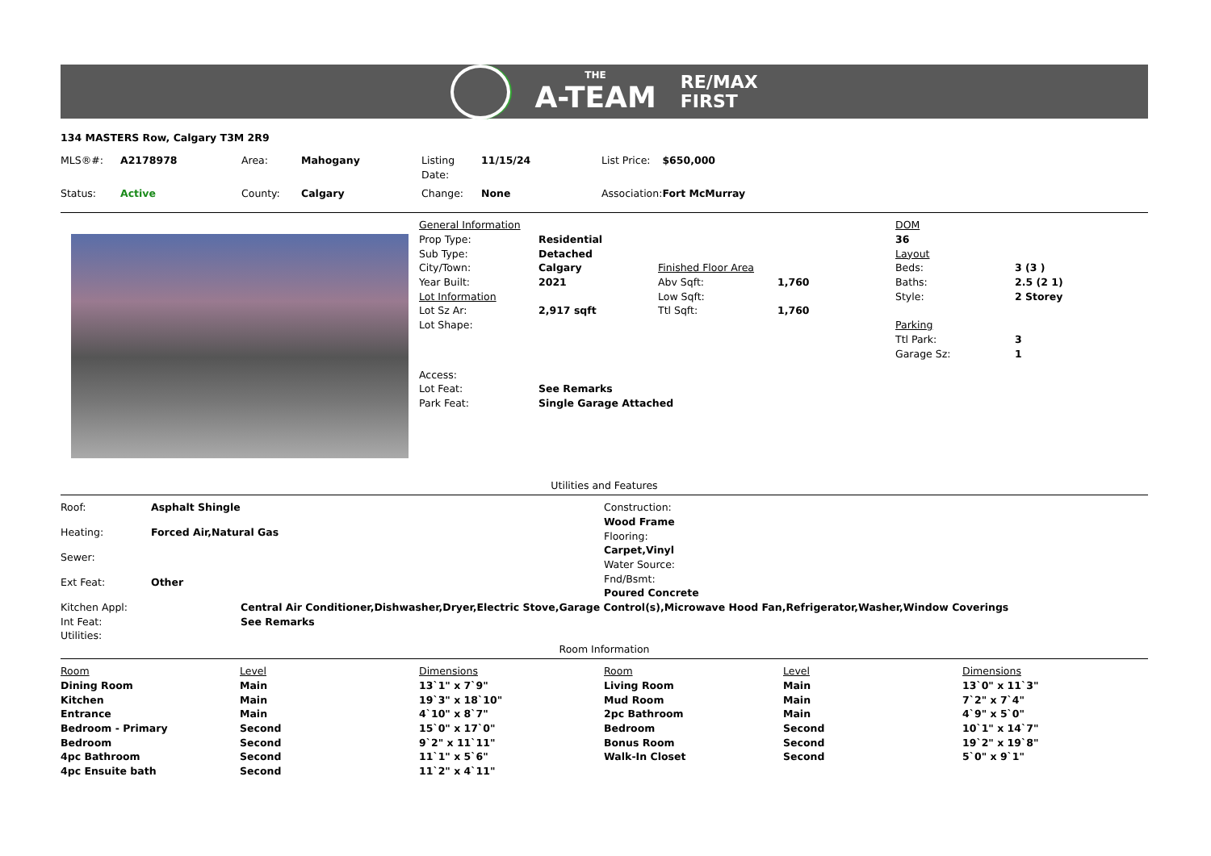THE
A-TEAM
RE/MAX
FIRST
134 MASTERS Row, Calgary T3M 2R9
| MLS®#: | A2178978 | Area: | Mahogany | Listing Date: | 11/15/24 | List Price: | $650,000 |
| Status: | Active | County: | Calgary | Change: | None | Association: | Fort McMurray |
| General Information | | | |
| Prop Type: | Residential | | |
| Sub Type: | Detached | | |
| City/Town: | Calgary | Finished Floor Area | |
| Year Built: | 2021 | Abv Sqft: | 1,760 |
| Lot Information | | Low Sqft: | |
| Lot Sz Ar: | 2,917 sqft | Ttl Sqft: | 1,760 |
| Lot Shape: | | | |
| Access: | | | |
| Lot Feat: | See Remarks | | |
| Park Feat: | Single Garage Attached | | |
| DOM | |
| 36 | |
| Layout | |
| Beds: | 3 (3 ) |
| Baths: | 2.5 (2 1) |
| Style: | 2 Storey |
| Parking | |
| Ttl Park: | 3 |
| Garage Sz: | 1 |
Utilities and Features
| Roof: | Asphalt Shingle |
| Heating: | Forced Air,Natural Gas |
| Sewer: | |
| Ext Feat: | Other |
| Construction: |
| Wood Frame |
| Flooring: |
| Carpet,Vinyl |
| Water Source: |
| Fnd/Bsmt: |
| Poured Concrete |
| Kitchen Appl: | Central Air Conditioner,Dishwasher,Dryer,Electric Stove,Garage Control(s),Microwave Hood Fan,Refrigerator,Washer,Window Coverings |
| Int Feat: | See Remarks |
| Utilities: | |
Room Information
| Room | Level | Dimensions | Room | Level | Dimensions |
| --- | --- | --- | --- | --- | --- |
| Dining Room | Main | 13`1" x 7`9" | Living Room | Main | 13`0" x 11`3" |
| Kitchen | Main | 19`3" x 18`10" | Mud Room | Main | 7`2" x 7`4" |
| Entrance | Main | 4`10" x 8`7" | 2pc Bathroom | Main | 4`9" x 5`0" |
| Bedroom - Primary | Second | 15`0" x 17`0" | Bedroom | Second | 10`1" x 14`7" |
| Bedroom | Second | 9`2" x 11`11" | Bonus Room | Second | 19`2" x 19`8" |
| 4pc Bathroom | Second | 11`1" x 5`6" | Walk-In Closet | Second | 5`0" x 9`1" |
| 4pc Ensuite bath | Second | 11`2" x 4`11" | | | |